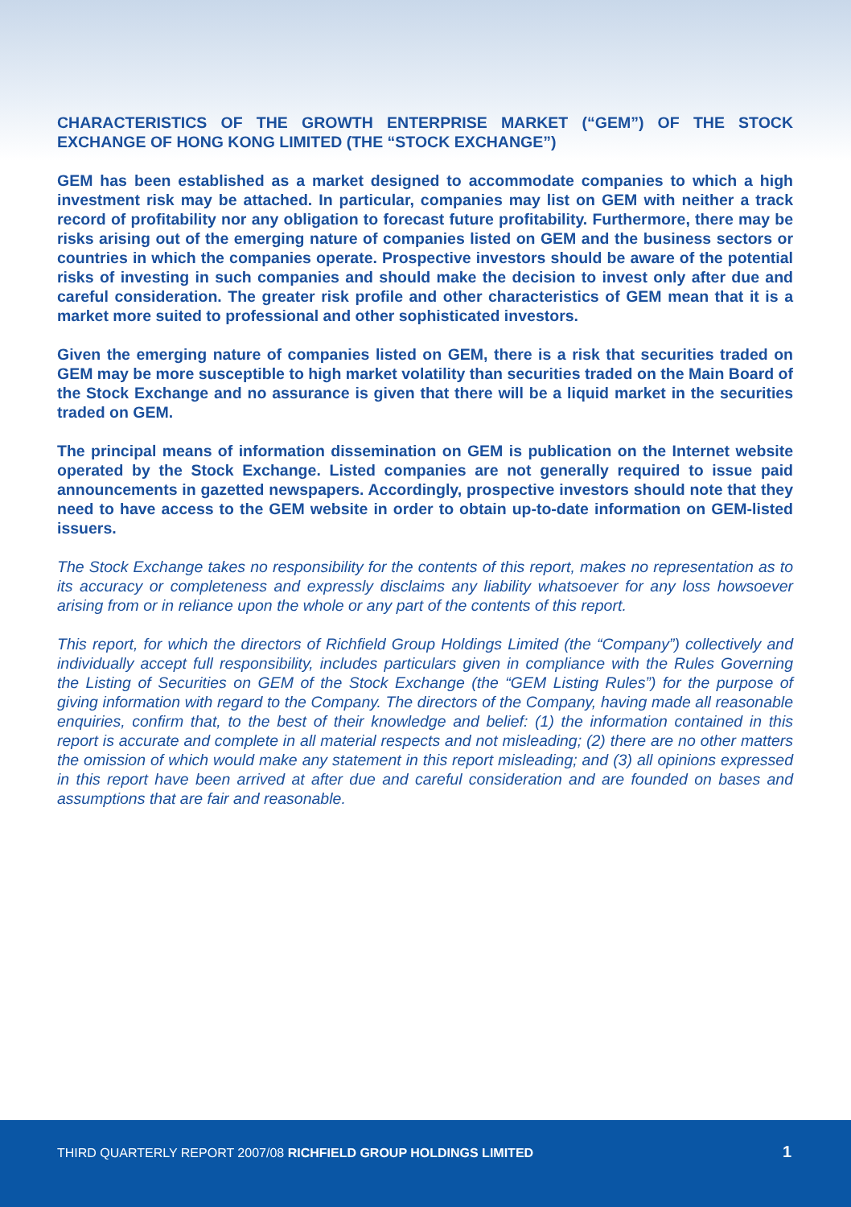CHARACTERISTICS OF THE GROWTH ENTERPRISE MARKET (“GEM”) OF THE STOCK EXCHANGE OF HONG KONG LIMITED (THE “STOCK EXCHANGE”)
GEM has been established as a market designed to accommodate companies to which a high investment risk may be attached. In particular, companies may list on GEM with neither a track record of profitability nor any obligation to forecast future profitability. Furthermore, there may be risks arising out of the emerging nature of companies listed on GEM and the business sectors or countries in which the companies operate. Prospective investors should be aware of the potential risks of investing in such companies and should make the decision to invest only after due and careful consideration. The greater risk profile and other characteristics of GEM mean that it is a market more suited to professional and other sophisticated investors.
Given the emerging nature of companies listed on GEM, there is a risk that securities traded on GEM may be more susceptible to high market volatility than securities traded on the Main Board of the Stock Exchange and no assurance is given that there will be a liquid market in the securities traded on GEM.
The principal means of information dissemination on GEM is publication on the Internet website operated by the Stock Exchange. Listed companies are not generally required to issue paid announcements in gazetted newspapers. Accordingly, prospective investors should note that they need to have access to the GEM website in order to obtain up-to-date information on GEM-listed issuers.
The Stock Exchange takes no responsibility for the contents of this report, makes no representation as to its accuracy or completeness and expressly disclaims any liability whatsoever for any loss howsoever arising from or in reliance upon the whole or any part of the contents of this report.
This report, for which the directors of Richfield Group Holdings Limited (the “Company”) collectively and individually accept full responsibility, includes particulars given in compliance with the Rules Governing the Listing of Securities on GEM of the Stock Exchange (the “GEM Listing Rules”) for the purpose of giving information with regard to the Company. The directors of the Company, having made all reasonable enquiries, confirm that, to the best of their knowledge and belief: (1) the information contained in this report is accurate and complete in all material respects and not misleading; (2) there are no other matters the omission of which would make any statement in this report misleading; and (3) all opinions expressed in this report have been arrived at after due and careful consideration and are founded on bases and assumptions that are fair and reasonable.
THIRD QUARTERLY REPORT 2007/08 RICHFIELD GROUP HOLDINGS LIMITED 1